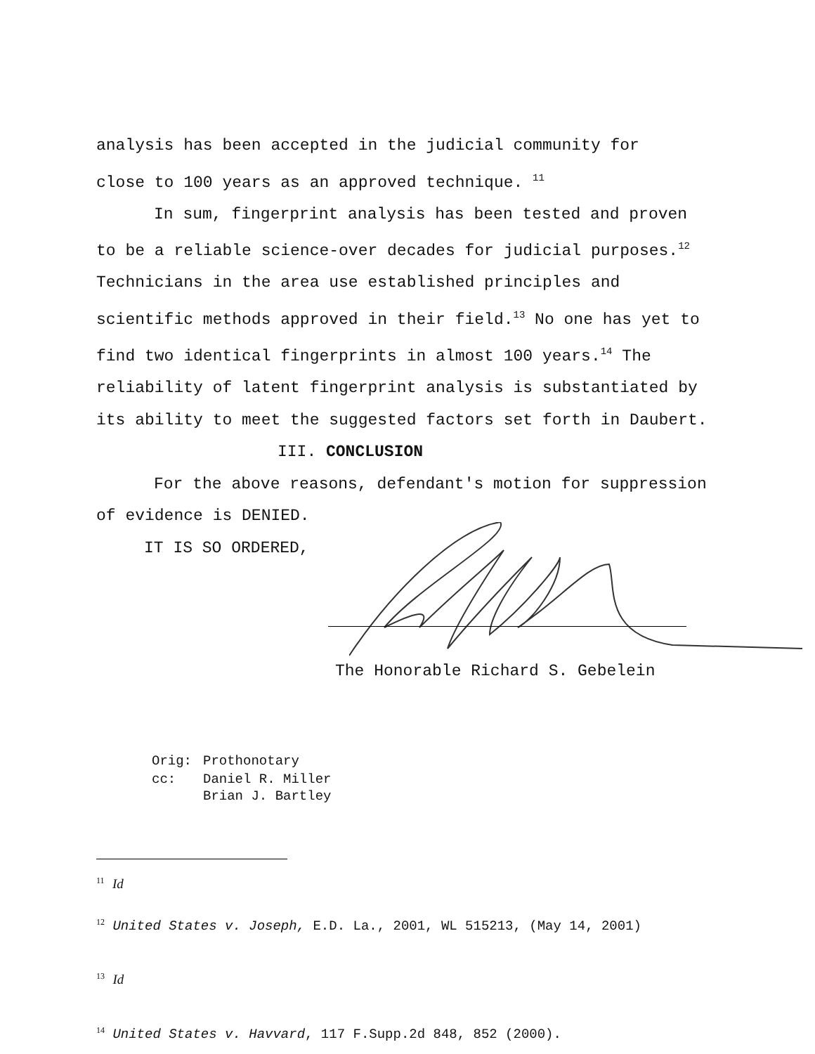analysis has been accepted in the judicial community for
close to 100 years as an approved technique. <sup>11</sup>
In sum, fingerprint analysis has been tested and proven to be a reliable science-over decades for judicial purposes.<sup>12</sup> Technicians in the area use established principles and scientific methods approved in their field.<sup>13</sup> No one has yet to find two identical fingerprints in almost 100 years.<sup>14</sup> The reliability of latent fingerprint analysis is substantiated by its ability to meet the suggested factors set forth in Daubert.
III. CONCLUSION
For the above reasons, defendant's motion for suppression of evidence is DENIED.
IT IS SO ORDERED,
The Honorable Richard S. Gebelein
| Orig: | Prothonotary |
| cc: | Daniel R. Miller Brian J. Bartley |
<sup>11</sup> Id
<sup>12</sup> United States v. Joseph, E.D. La., 2001, WL 515213, (May 14, 2001)
<sup>13</sup> Id
<sup>14</sup> United States v. Havvard, 117 F.Supp.2d 848, 852 (2000).